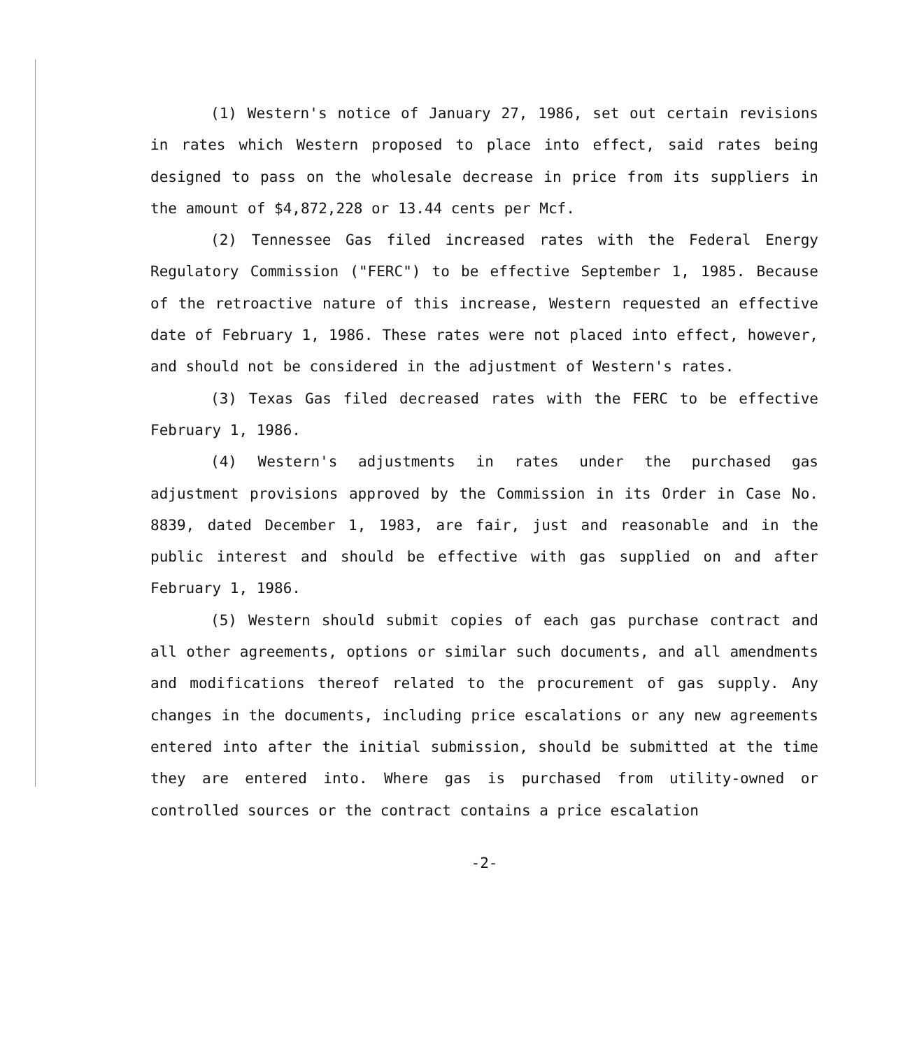(1) Western's notice of January 27, 1986, set out certain revisions in rates which Western proposed to place into effect, said rates being designed to pass on the wholesale decrease in price from its suppliers in the amount of $4,872,228 or 13.44 cents per Mcf.
(2) Tennessee Gas filed increased rates with the Federal Energy Regulatory Commission ("FERC") to be effective September 1, 1985. Because of the retroactive nature of this increase, Western requested an effective date of February 1, 1986. These rates were not placed into effect, however, and should not be considered in the adjustment of Western's rates.
(3) Texas Gas filed decreased rates with the FERC to be effective February 1, 1986.
(4) Western's adjustments in rates under the purchased gas adjustment provisions approved by the Commission in its Order in Case No. 8839, dated December 1, 1983, are fair, just and reasonable and in the public interest and should be effective with gas supplied on and after February 1, 1986.
(5) Western should submit copies of each gas purchase contract and all other agreements, options or similar such documents, and all amendments and modifications thereof related to the procurement of gas supply. Any changes in the documents, including price escalations or any new agreements entered into after the initial submission, should be submitted at the time they are entered into. Where gas is purchased from utility-owned or controlled sources or the contract contains a price escalation
-2-